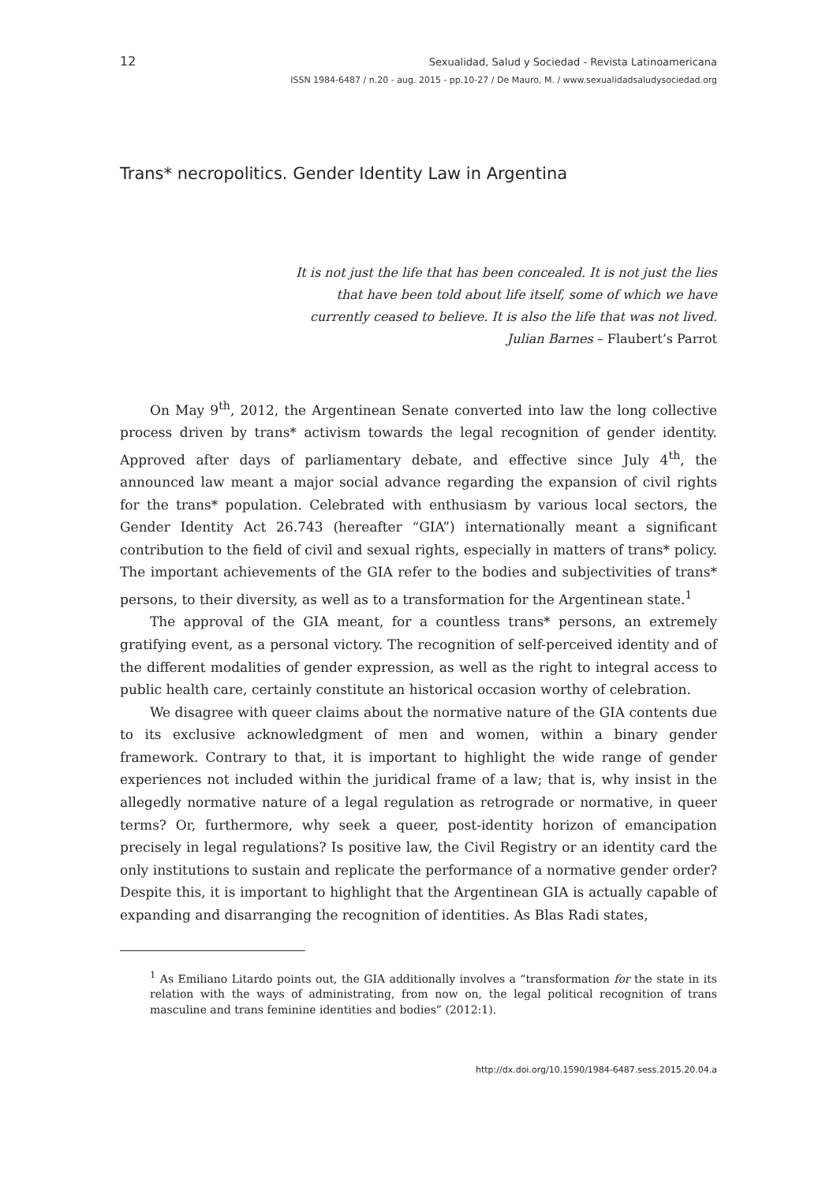12
Sexualidad, Salud y Sociedad - Revista Latinoamericana
ISSN 1984-6487 / n.20 - aug. 2015 - pp.10-27 / De Mauro, M. / www.sexualidadsaludysociedad.org
Trans* necropolitics. Gender Identity Law in Argentina
It is not just the life that has been concealed. It is not just the lies that have been told about life itself, some of which we have currently ceased to believe. It is also the life that was not lived.
Julian Barnes – Flaubert’s Parrot
On May 9<sup>th</sup>, 2012, the Argentinean Senate converted into law the long collective process driven by trans* activism towards the legal recognition of gender identity. Approved after days of parliamentary debate, and effective since July 4<sup>th</sup>, the announced law meant a major social advance regarding the expansion of civil rights for the trans* population. Celebrated with enthusiasm by various local sectors, the Gender Identity Act 26.743 (hereafter “GIA”) internationally meant a significant contribution to the field of civil and sexual rights, especially in matters of trans* policy. The important achievements of the GIA refer to the bodies and subjectivities of trans* persons, to their diversity, as well as to a transformation for the Argentinean state.<sup>1</sup>
The approval of the GIA meant, for a countless trans* persons, an extremely gratifying event, as a personal victory. The recognition of self-perceived identity and of the different modalities of gender expression, as well as the right to integral access to public health care, certainly constitute an historical occasion worthy of celebration.
We disagree with queer claims about the normative nature of the GIA contents due to its exclusive acknowledgment of men and women, within a binary gender framework. Contrary to that, it is important to highlight the wide range of gender experiences not included within the juridical frame of a law; that is, why insist in the allegedly normative nature of a legal regulation as retrograde or normative, in queer terms? Or, furthermore, why seek a queer, post-identity horizon of emancipation precisely in legal regulations? Is positive law, the Civil Registry or an identity card the only institutions to sustain and replicate the performance of a normative gender order? Despite this, it is important to highlight that the Argentinean GIA is actually capable of expanding and disarranging the recognition of identities. As Blas Radi states,
<sup>1</sup> As Emiliano Litardo points out, the GIA additionally involves a “transformation for the state in its relation with the ways of administrating, from now on, the legal political recognition of trans masculine and trans feminine identities and bodies” (2012:1).
http://dx.doi.org/10.1590/1984-6487.sess.2015.20.04.a